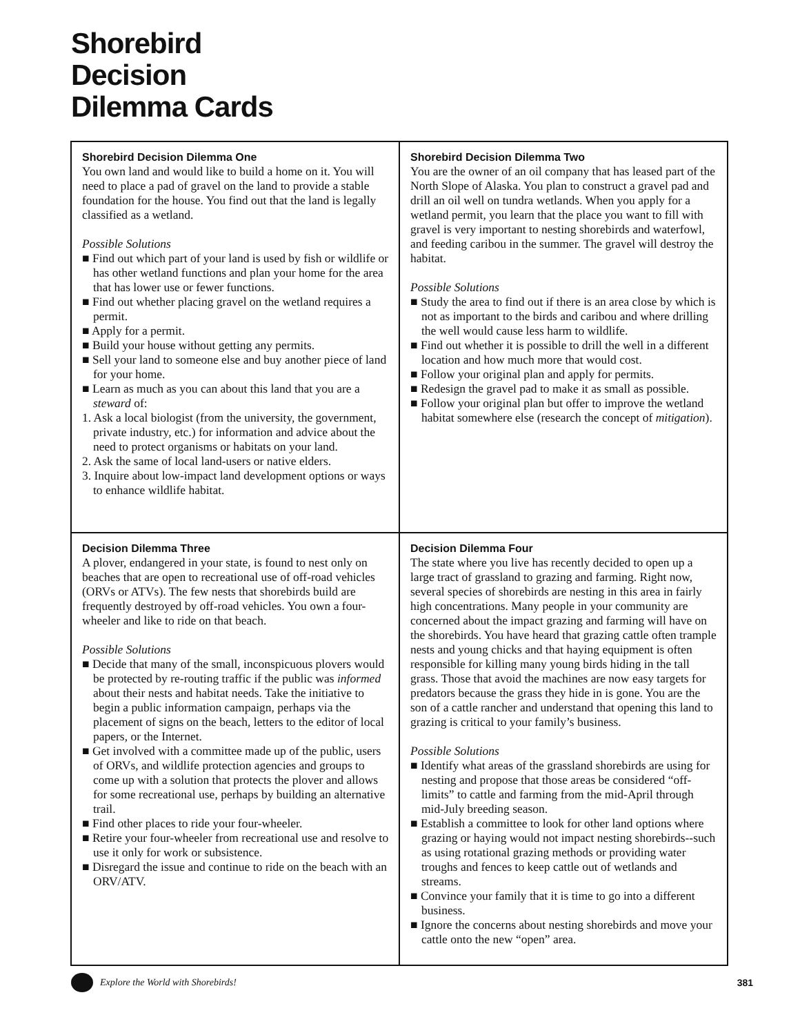Shorebird
Decision
Dilemma Cards
| Shorebird Decision Dilemma One You own land and would like to build a home on it. You will need to place a pad of gravel on the land to provide a stable foundation for the house. You find out that the land is legally classified as a wetland. Possible Solutions ■ Find out which part of your land is used by fish or wildlife or has other wetland functions and plan your home for the area that has lower use or fewer functions. ■ Find out whether placing gravel on the wetland requires a permit. ■ Apply for a permit. ■ Build your house without getting any permits. ■ Sell your land to someone else and buy another piece of land for your home. ■ Learn as much as you can about this land that you are a steward of: 1. Ask a local biologist (from the university, the government, private industry, etc.) for information and advice about the need to protect organisms or habitats on your land. 2. Ask the same of local land-users or native elders. 3. Inquire about low-impact land development options or ways to enhance wildlife habitat. | Shorebird Decision Dilemma Two You are the owner of an oil company that has leased part of the North Slope of Alaska. You plan to construct a gravel pad and drill an oil well on tundra wetlands. When you apply for a wetland permit, you learn that the place you want to fill with gravel is very important to nesting shorebirds and waterfowl, and feeding caribou in the summer. The gravel will destroy the habitat. Possible Solutions ■ Study the area to find out if there is an area close by which is not as important to the birds and caribou and where drilling the well would cause less harm to wildlife. ■ Find out whether it is possible to drill the well in a different location and how much more that would cost. ■ Follow your original plan and apply for permits. ■ Redesign the gravel pad to make it as small as possible. ■ Follow your original plan but offer to improve the wetland habitat somewhere else (research the concept of mitigation ). |
| Decision Dilemma Three A plover, endangered in your state, is found to nest only on beaches that are open to recreational use of off-road vehicles (ORVs or ATVs). The few nests that shorebirds build are frequently destroyed by off-road vehicles. You own a four-wheeler and like to ride on that beach. Possible Solutions ■ Decide that many of the small, inconspicuous plovers would be protected by re-routing traffic if the public was informed about their nests and habitat needs. Take the initiative to begin a public information campaign, perhaps via the placement of signs on the beach, letters to the editor of local papers, or the Internet. ■ Get involved with a committee made up of the public, users of ORVs, and wildlife protection agencies and groups to come up with a solution that protects the plover and allows for some recreational use, perhaps by building an alternative trail. ■ Find other places to ride your four-wheeler. ■ Retire your four-wheeler from recreational use and resolve to use it only for work or subsistence. ■ Disregard the issue and continue to ride on the beach with an ORV/ATV. | Decision Dilemma Four The state where you live has recently decided to open up a large tract of grassland to grazing and farming. Right now, several species of shorebirds are nesting in this area in fairly high concentrations. Many people in your community are concerned about the impact grazing and farming will have on the shorebirds. You have heard that grazing cattle often trample nests and young chicks and that haying equipment is often responsible for killing many young birds hiding in the tall grass. Those that avoid the machines are now easy targets for predators because the grass they hide in is gone. You are the son of a cattle rancher and understand that opening this land to grazing is critical to your family’s business. Possible Solutions ■ Identify what areas of the grassland shorebirds are using for nesting and propose that those areas be considered “off-limits” to cattle and farming from the mid-April through mid-July breeding season. ■ Establish a committee to look for other land options where grazing or haying would not impact nesting shorebirds--such as using rotational grazing methods or providing water troughs and fences to keep cattle out of wetlands and streams. ■ Convince your family that it is time to go into a different business. ■ Ignore the concerns about nesting shorebirds and move your cattle onto the new “open” area. |
Explore the World with Shorebirds! 381